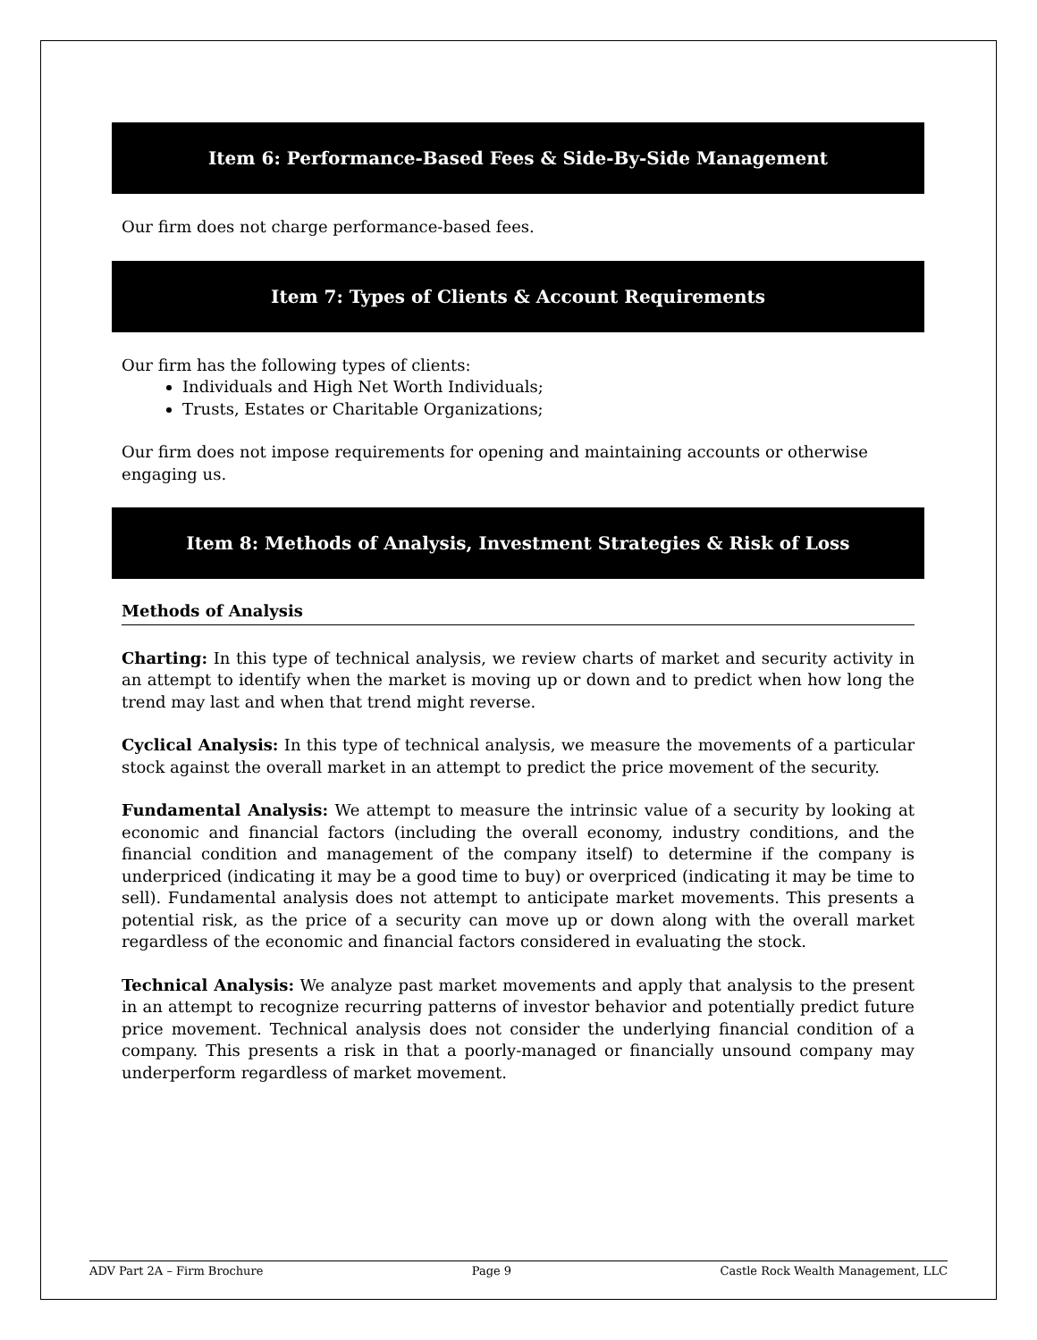Item 6: Performance-Based Fees & Side-By-Side Management
Our firm does not charge performance-based fees.
Item 7: Types of Clients & Account Requirements
Our firm has the following types of clients:
Individuals and High Net Worth Individuals;
Trusts, Estates or Charitable Organizations;
Our firm does not impose requirements for opening and maintaining accounts or otherwise engaging us.
Item 8: Methods of Analysis, Investment Strategies & Risk of Loss
Methods of Analysis
Charting: In this type of technical analysis, we review charts of market and security activity in an attempt to identify when the market is moving up or down and to predict when how long the trend may last and when that trend might reverse.
Cyclical Analysis: In this type of technical analysis, we measure the movements of a particular stock against the overall market in an attempt to predict the price movement of the security.
Fundamental Analysis: We attempt to measure the intrinsic value of a security by looking at economic and financial factors (including the overall economy, industry conditions, and the financial condition and management of the company itself) to determine if the company is underpriced (indicating it may be a good time to buy) or overpriced (indicating it may be time to sell). Fundamental analysis does not attempt to anticipate market movements. This presents a potential risk, as the price of a security can move up or down along with the overall market regardless of the economic and financial factors considered in evaluating the stock.
Technical Analysis: We analyze past market movements and apply that analysis to the present in an attempt to recognize recurring patterns of investor behavior and potentially predict future price movement. Technical analysis does not consider the underlying financial condition of a company. This presents a risk in that a poorly-managed or financially unsound company may underperform regardless of market movement.
ADV Part 2A – Firm Brochure Page 9 Castle Rock Wealth Management, LLC